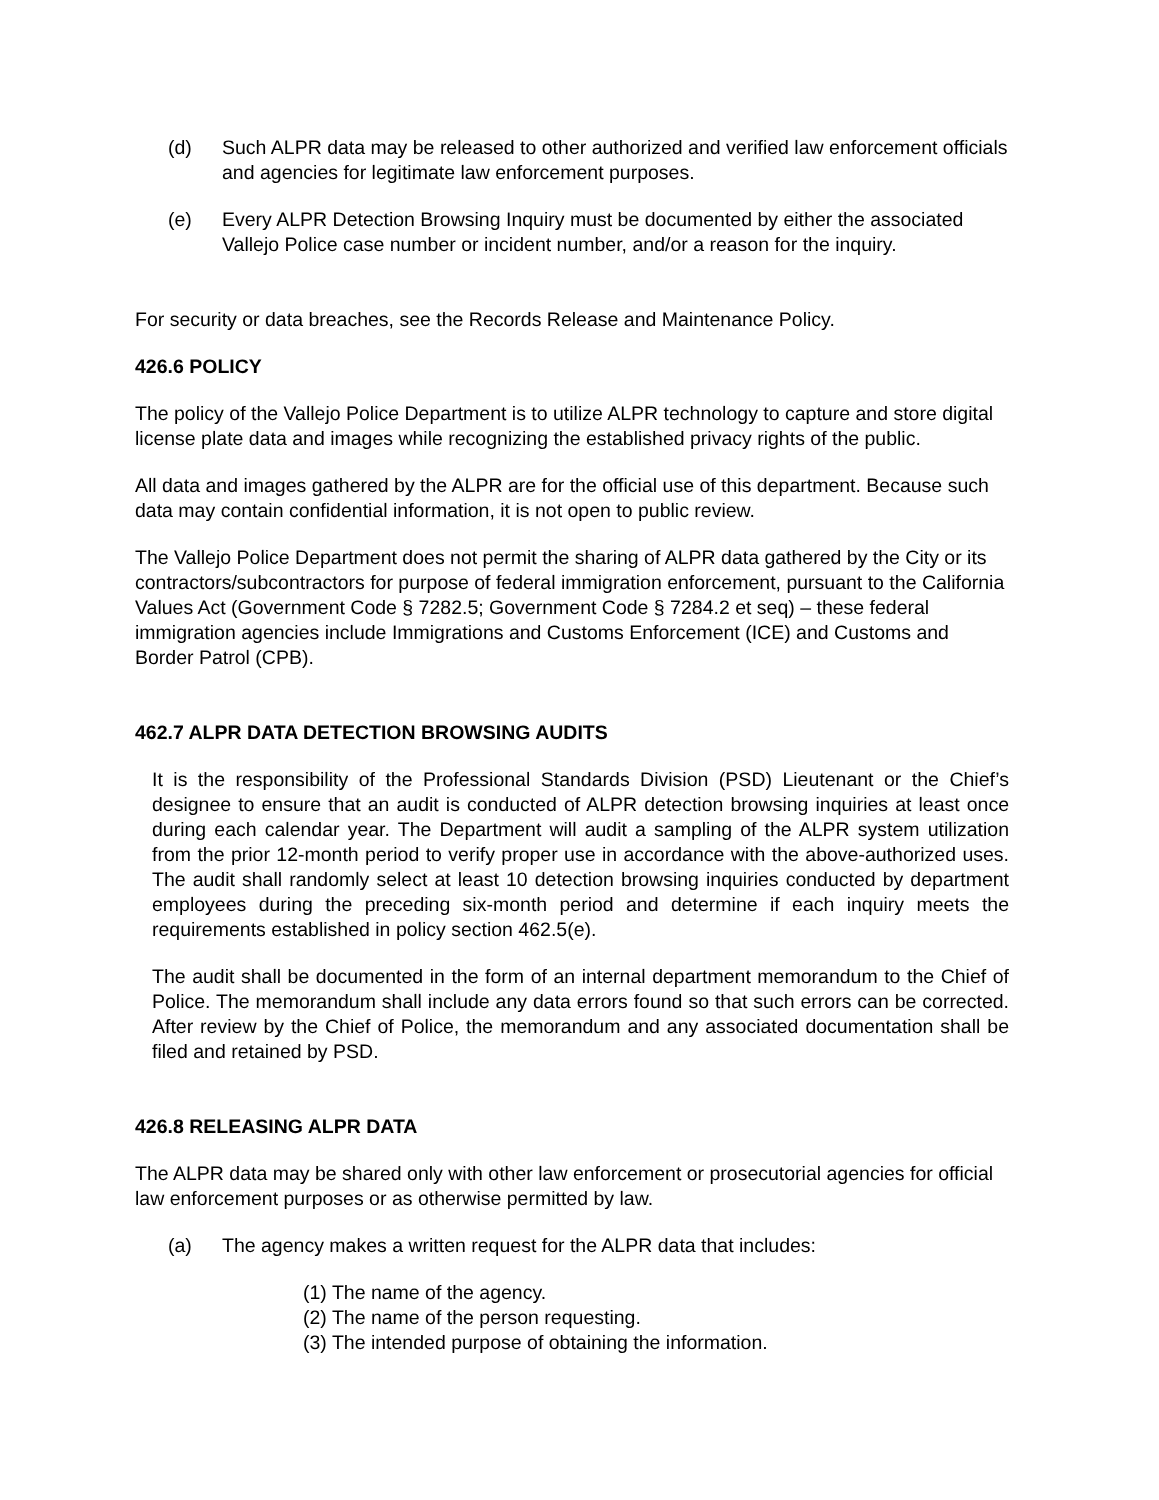(d) Such ALPR data may be released to other authorized and verified law enforcement officials and agencies for legitimate law enforcement purposes.
(e) Every ALPR Detection Browsing Inquiry must be documented by either the associated Vallejo Police case number or incident number, and/or a reason for the inquiry.
For security or data breaches, see the Records Release and Maintenance Policy.
426.6 POLICY
The policy of the Vallejo Police Department is to utilize ALPR technology to capture and store digital license plate data and images while recognizing the established privacy rights of the public.
All data and images gathered by the ALPR are for the official use of this department. Because such data may contain confidential information, it is not open to public review.
The Vallejo Police Department does not permit the sharing of ALPR data gathered by the City or its contractors/subcontractors for purpose of federal immigration enforcement, pursuant to the California Values Act (Government Code § 7282.5; Government Code § 7284.2 et seq) – these federal immigration agencies include Immigrations and Customs Enforcement (ICE) and Customs and Border Patrol (CPB).
462.7 ALPR DATA DETECTION BROWSING AUDITS
It is the responsibility of the Professional Standards Division (PSD) Lieutenant or the Chief’s designee to ensure that an audit is conducted of ALPR detection browsing inquiries at least once during each calendar year. The Department will audit a sampling of the ALPR system utilization from the prior 12-month period to verify proper use in accordance with the above-authorized uses. The audit shall randomly select at least 10 detection browsing inquiries conducted by department employees during the preceding six-month period and determine if each inquiry meets the requirements established in policy section 462.5(e).
The audit shall be documented in the form of an internal department memorandum to the Chief of Police. The memorandum shall include any data errors found so that such errors can be corrected. After review by the Chief of Police, the memorandum and any associated documentation shall be filed and retained by PSD.
426.8 RELEASING ALPR DATA
The ALPR data may be shared only with other law enforcement or prosecutorial agencies for official law enforcement purposes or as otherwise permitted by law.
(a) The agency makes a written request for the ALPR data that includes:
(1) The name of the agency.
(2) The name of the person requesting.
(3) The intended purpose of obtaining the information.